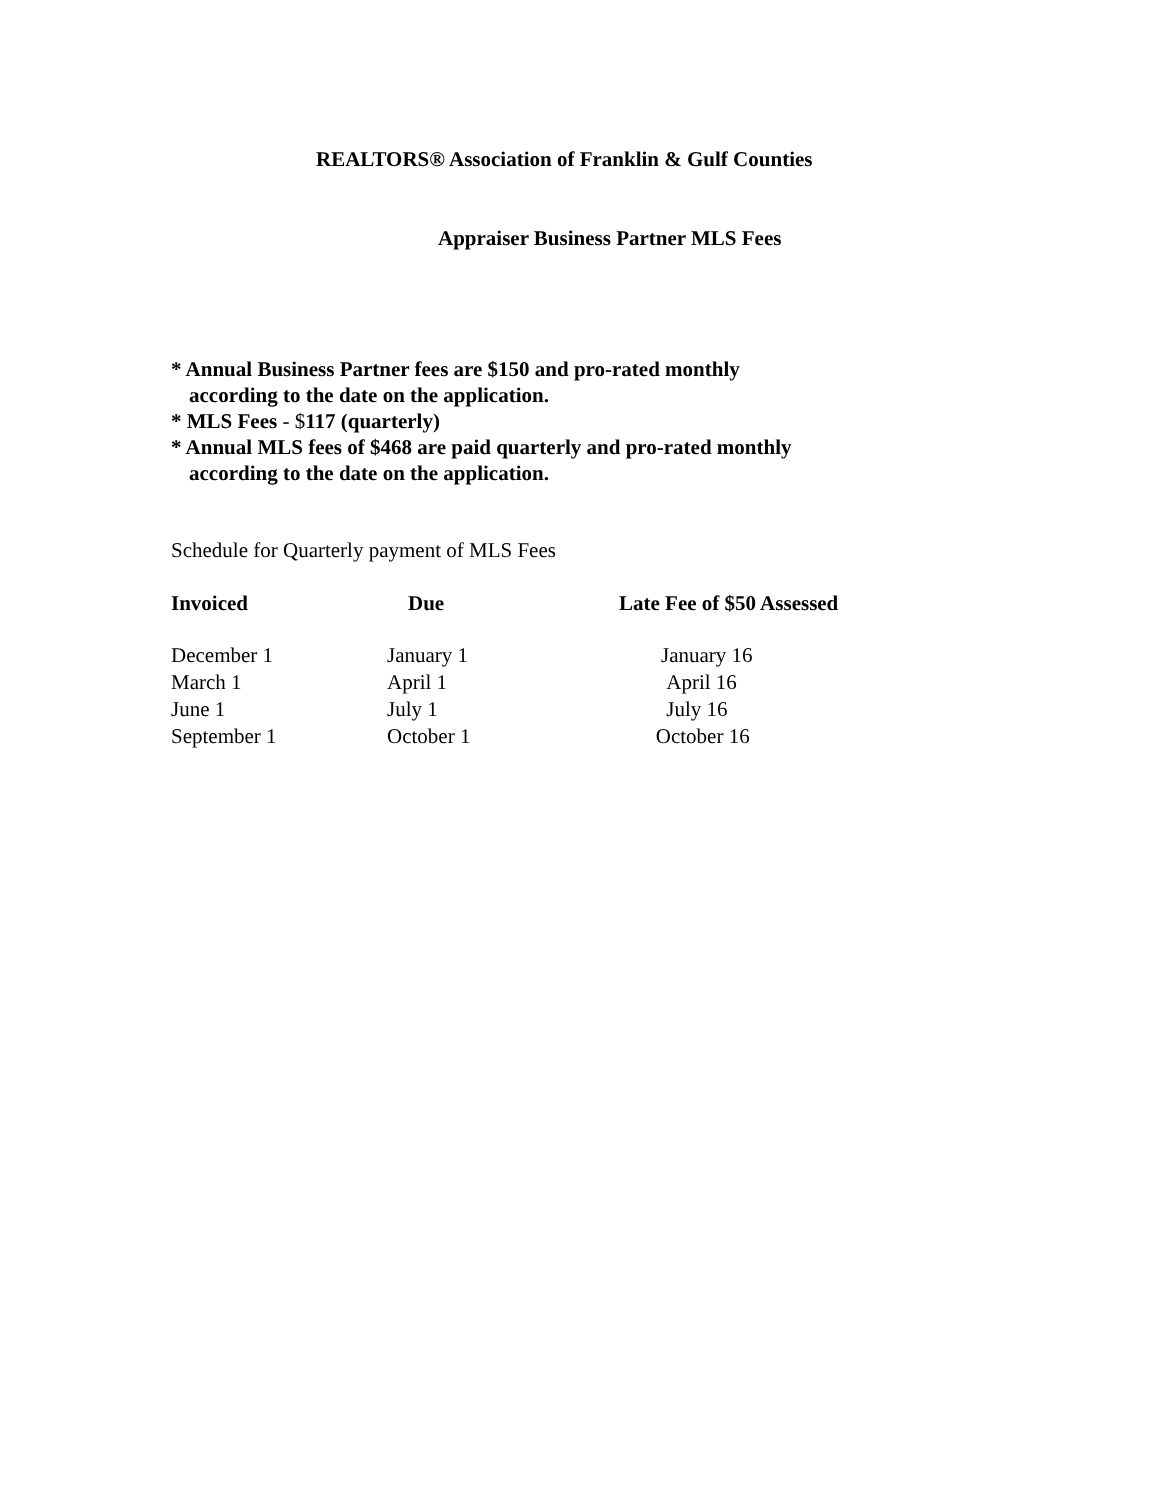REALTORS® Association of Franklin & Gulf Counties
Appraiser Business Partner MLS Fees
* Annual Business Partner fees are $150 and pro-rated monthly
according to the date on the application.
* MLS Fees - $117 (quarterly)
* Annual MLS fees of $468 are paid quarterly and pro-rated monthly
according to the date on the application.
Schedule for Quarterly payment of MLS Fees
| Invoiced | Due | Late Fee of $50 Assessed |
| --- | --- | --- |
| December 1 | January 1 | January 16 |
| March 1 | April 1 | April 16 |
| June 1 | July 1 | July 16 |
| September 1 | October 1 | October 16 |